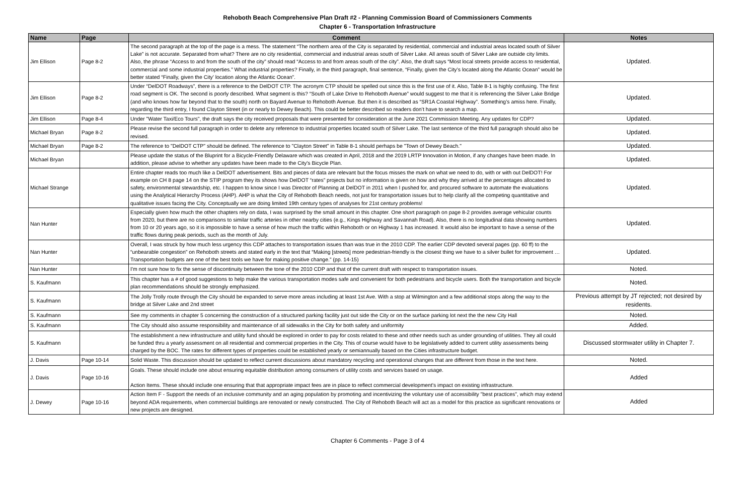Rehoboth Beach Comprehensive Plan Draft #2 - Planning Commission Board of Commissioners Comments
Chapter 6 - Transportation Infrastructure
| Name | Page | Comment | Notes |
| --- | --- | --- | --- |
| Jim Ellison | Page 8-2 | The second paragraph at the top of the page is a mess. The statement “The northern area of the City is separated by residential, commercial and industrial areas located south of Silver Lake” is not accurate. Separated from what? There are no city residential, commercial and industrial areas south of Silver Lake. All areas south of Silver Lake are outside city limits. Also, the phrase “Access to and from the south of the city” should read “Access to and from areas south of the city”. Also, the draft says “Most local streets provide access to residential, commercial and some industrial properties.” What industrial properties? Finally, in the third paragraph, final sentence, “Finally, given the City’s located along the Atlantic Ocean” would be better stated “Finally, given the City’ location along the Atlantic Ocean”. | Updated. |
| Jim Ellison | Page 8-2 | Under “DelDOT Roadways”, there is a reference to the DelDOT CTP. The acronym CTP should be spelled out since this is the first use of it. Also, Table 8-1 is highly confusing. The first road segment is OK. The second is poorly described. What segment is this? “South of Lake Drive to Rehoboth Avenue” would suggest to me that it is referencing the Silver Lake Bridge (and who knows how far beyond that to the south) north on Bayard Avenue to Rehoboth Avenue. But then it is described as “SR1A Coastal Highway”. Something’s amiss here. Finally, regarding the third entry, I found Clayton Street (in or nearly to Dewey Beach). This could be better described so readers don’t have to search a map. | Updated. |
| Jim Ellison | Page 8-4 | Under "Water Taxi/Eco Tours", the draft says the city received proposals that were presented for consideration at the June 2021 Commission Meeting. Any updates for CDP? | Updated. |
| Michael Bryan | Page 8-2 | Please revise the second full paragraph in order to delete any reference to industrial properties located south of Silver Lake. The last sentence of the third full paragraph should also be revised. | Updated. |
| Michael Bryan | Page 8-2 | The reference to "DelDOT CTP" should be defined. The reference to "Clayton Street" in Table 8-1 should perhaps be "Town of Dewey Beach." | Updated. |
| Michael Bryan | | Please update the status of the Bluprint for a Bicycle-Friendly Delaware which was created in April, 2018 and the 2019 LRTP Innovation in Motion, if any changes have been made. In addition, please advise to whether any updates have been made to the City's Bicycle Plan. | Updated. |
| Michael Strange | | Entire chapter reads too much like a DelDOT advertisement. Bits and pieces of data are relevant but the focus misses the mark on what we need to do, with or with out DelDOT! For example on CH 8 page 14 on the STIP program they its shows how DelDOT “rates” projects but no information is given on how and why they arrived at the percentages allocated to safety, environmental stewardship, etc. I happen to know since I was Director of Planning at DelDOT in 2011 when I pushed for, and procured software to automate the evaluations using the Analytical Hierarchy Process (AHP). AHP is what the City of Rehoboth Beach needs, not just for transportation issues but to help clarify all the competing quantitative and qualitative issues facing the City. Conceptually we are doing limited 19th century types of analyses for 21st century problems! | Updated. |
| Nan Hunter | | Especially given how much the other chapters rely on data, I was surprised by the small amount in this chapter. One short paragraph on page 8-2 provides average vehicular counts from 2020, but there are no comparisons to similar traffic arteries in other nearby cities (e.g., Kings Highway and Savannah Road). Also, there is no longitudinal data showing numbers from 10 or 20 years ago, so it is impossible to have a sense of how much the traffic within Rehoboth or on Highway 1 has increased. It would also be important to have a sense of the traffic flows during peak periods, such as the month of July. | Updated. |
| Nan Hunter | | Overall, I was struck by how much less urgency this CDP attaches to transportation issues than was true in the 2010 CDP. The earlier CDP devoted several pages (pp. 60 ff) to the “unbearable congestion” on Rehoboth streets and stated early in the text that “Making [streets] more pedestrian-friendly is the closest thing we have to a silver bullet for improvement … Transportation budgets are one of the best tools we have for making positive change.” (pp. 14-15) | Updated. |
| Nan Hunter | | I'm not sure how to fix the sense of discontinuity between the tone of the 2010 CDP and that of the current draft with respect to transportation issues. | Noted. |
| S. Kaufmann | | This chapter has a # of good suggestions to help make the various transportation modes safe and convenient for both pedestrians and bicycle users. Both the transportation and bicycle plan recommendations should be strongly emphasized. | Noted. |
| S. Kaufmann | | The Jolly Trolly route through the City should be expanded to serve more areas including at least 1st Ave. With a stop at Wilmington and a few additional stops along the way to the bridge at Silver Lake and 2nd street | Previous attempt by JT rejected; not desired by residents. |
| S. Kaufmann | | See my comments in chapter 5 concerning the construction of a structured parking facility just out side the City or on the surface parking lot next the the new City Hall | Noted. |
| S. Kaufmann | | The City should also assume responsibility and maintenance of all sidewalks in the City for both safety and uniformity | Added. |
| S. Kaufmann | | The establishment a new infrastructure and utility fund should be explored in order to pay for costs related to these and other needs such as under grounding of utilities. They all could be funded thru a yearly assessment on all residential and commercial properties in the City. This of course would have to be legislatively added to current utility assessments being charged by the BOC. The rates for different types of properties could be established yearly or semiannually based on the Cities infrastructure budget. | Discussed stormwater utility in Chapter 7. |
| J. Davis | Page 10-14 | Solid Waste. This discussion should be updated to reflect current discussions about mandatory recycling and operational changes that are different from those in the text here. | Noted. |
| J. Davis | Page 10-16 | Goals. These should include one about ensuring equitable distribution among consumers of utility costs and services based on usage. Action Items. These should include one ensuring that that appropriate impact fees are in place to reflect commercial development’s impact on existing infrastructure. | Added |
| J. Dewey | Page 10-16 | Action Item F - Support the needs of an inclusive community and an aging population by promoting and incentivizing the voluntary use of accessibility "best practices", which may extend beyond ADA requirements, when commercial buildings are renovated or newly constructed. The City of Rehoboth Beach will act as a model for this practice as significant renovations or new projects are designed. | Added |
Chapter 6 Comments - Page 3 of 4